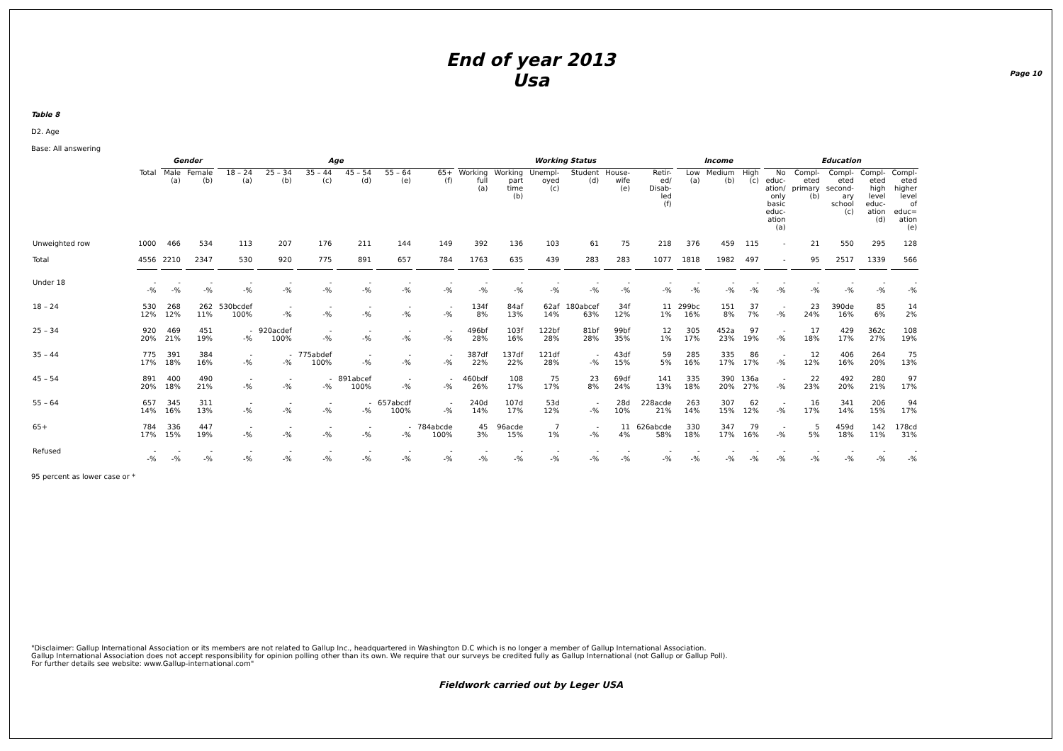Page 10
End of year 2013
Usa
Table 8
D2. Age
Base: All answering
| | | Gender | | Age | | | | | | Working Status | | | | | | Income | | | Education | | | | |
| --- | --- | --- | --- | --- | --- | --- | --- | --- | --- | --- | --- | --- | --- | --- | --- | --- | --- | --- | --- | --- | --- | --- | --- |
| | Total | Male (a) | Female (b) | 18 – 24 (a) | 25 – 34 (b) | 35 – 44 (c) | 45 – 54 (d) | 55 – 64 (e) | 65+ (f) | Working full (a) | Working part time (b) | Unempl- oyed (c) | Student (d) | House- wife (e) | Retir- ed/ Disab- led (f) | Low (a) | Medium (b) | High (c) | No educ- ation/ only basic educ- ation (a) | Compl- eted primary (b) | Compl- eted second- ary school (c) | Compl- eted high level educ- ation (d) | Compl- eted higher level of educ= ation (e) |
| Unweighted row | 1000 | 466 | 534 | 113 | 207 | 176 | 211 | 144 | 149 | 392 | 136 | 103 | 61 | 75 | 218 | 376 | 459 | 115 | - | 21 | 550 | 295 | 128 |
| Total | 4556 | 2210 | 2347 | 530 | 920 | 775 | 891 | 657 | 784 | 1763 | 635 | 439 | 283 | 283 | 1077 | 1818 | 1982 | 497 | - | 95 | 2517 | 1339 | 566 |
| Under 18 | - -% | - -% | - -% | - -% | - -% | - -% | - -% | - -% | - -% | - -% | - -% | - -% | - -% | - -% | - -% | - -% | - -% | - -% | - -% | - -% | - -% | - -% | - -% |
| 18 – 24 | 530 12% | 268 12% | 262 11% | 530bcdef 100% | - -% | - -% | - -% | - -% | - -% | 134f 8% | 84af 13% | 62af 14% | 180abcef 63% | 34f 12% | 11 1% | 299bc 16% | 151 8% | 37 7% | - -% | 23 24% | 390de 16% | 85 6% | 14 2% |
| 25 – 34 | 920 20% | 469 21% | 451 19% | - -% | 920acdef 100% | - -% | - -% | - -% | - -% | 496bf 28% | 103f 16% | 122bf 28% | 81bf 28% | 99bf 35% | 12 1% | 305 17% | 452a 23% | 97 19% | - -% | 17 18% | 429 17% | 362c 27% | 108 19% |
| 35 – 44 | 775 17% | 391 18% | 384 16% | - -% | - -% | 775abdef 100% | - -% | - -% | - -% | 387df 22% | 137df 22% | 121df 28% | - -% | 43df 15% | 59 5% | 285 16% | 335 17% | 86 17% | - -% | 12 12% | 406 16% | 264 20% | 75 13% |
| 45 – 54 | 891 20% | 400 18% | 490 21% | - -% | - -% | - -% | 891abcef 100% | - -% | - -% | 460bdf 26% | 108 17% | 75 17% | 23 8% | 69df 24% | 141 13% | 335 18% | 390 20% | 136a 27% | - -% | 22 23% | 492 20% | 280 21% | 97 17% |
| 55 – 64 | 657 14% | 345 16% | 311 13% | - -% | - -% | - -% | - -% | 657abcdf 100% | - -% | 240d 14% | 107d 17% | 53d 12% | - -% | 28d 10% | 228acde 21% | 263 14% | 307 15% | 62 12% | - -% | 16 17% | 341 14% | 206 15% | 94 17% |
| 65+ | 784 17% | 336 15% | 447 19% | - -% | - -% | - -% | - -% | - -% | 784abcde 100% | 45 3% | 96acde 15% | 7 1% | - -% | 11 4% | 626abcde 58% | 330 18% | 347 17% | 79 16% | - -% | 5 5% | 459d 18% | 142 11% | 178cd 31% |
| Refused | - -% | - -% | - -% | - -% | - -% | - -% | - -% | - -% | - -% | - -% | - -% | - -% | - -% | - -% | - -% | - -% | - -% | - -% | - -% | - -% | - -% | - -% | - -% |
95 percent as lower case or *
"Disclaimer: Gallup International Association or its members are not related to Gallup Inc., headquartered in Washington D.C which is no longer a member of Gallup International Association.
Gallup International Association does not accept responsibility for opinion polling other than its own. We require that our surveys be credited fully as Gallup International (not Gallup or Gallup Poll).
For further details see website: www.Gallup-international.com"
Fieldwork carried out by Leger USA